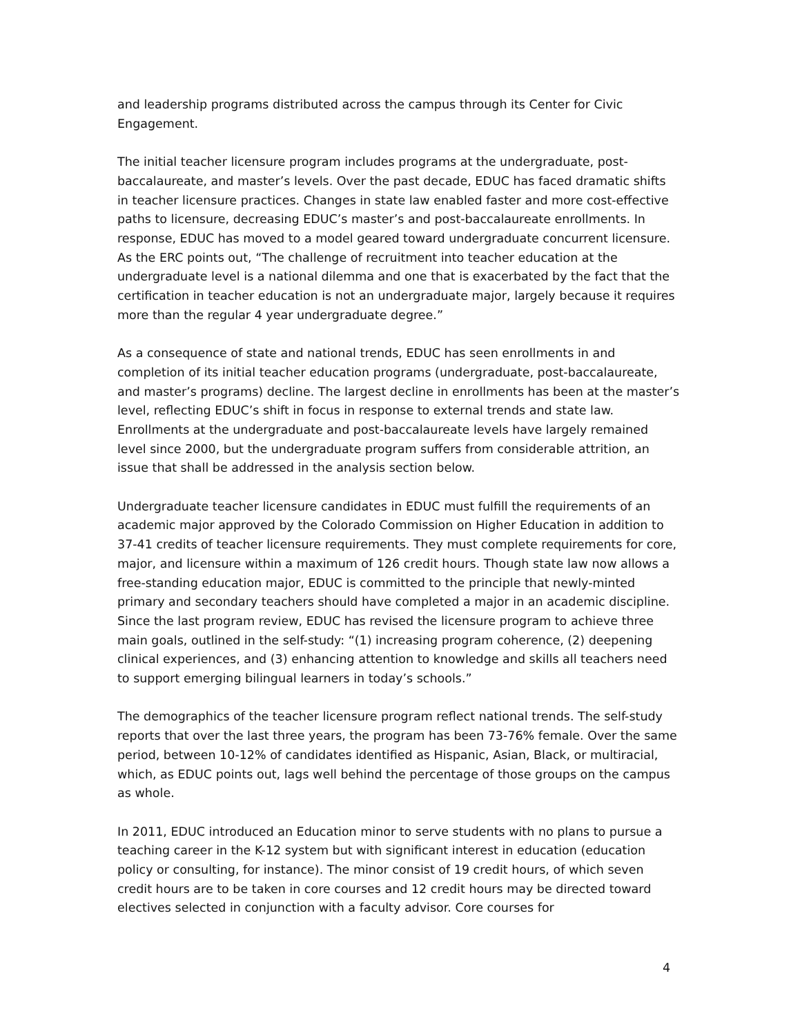and leadership programs distributed across the campus through its Center for Civic Engagement.
The initial teacher licensure program includes programs at the undergraduate, post-baccalaureate, and master’s levels. Over the past decade, EDUC has faced dramatic shifts in teacher licensure practices. Changes in state law enabled faster and more cost-effective paths to licensure, decreasing EDUC’s master’s and post-baccalaureate enrollments. In response, EDUC has moved to a model geared toward undergraduate concurrent licensure. As the ERC points out, “The challenge of recruitment into teacher education at the undergraduate level is a national dilemma and one that is exacerbated by the fact that the certification in teacher education is not an undergraduate major, largely because it requires more than the regular 4 year undergraduate degree.”
As a consequence of state and national trends, EDUC has seen enrollments in and completion of its initial teacher education programs (undergraduate, post-baccalaureate, and master’s programs) decline. The largest decline in enrollments has been at the master’s level, reflecting EDUC’s shift in focus in response to external trends and state law. Enrollments at the undergraduate and post-baccalaureate levels have largely remained level since 2000, but the undergraduate program suffers from considerable attrition, an issue that shall be addressed in the analysis section below.
Undergraduate teacher licensure candidates in EDUC must fulfill the requirements of an academic major approved by the Colorado Commission on Higher Education in addition to 37-41 credits of teacher licensure requirements. They must complete requirements for core, major, and licensure within a maximum of 126 credit hours. Though state law now allows a free-standing education major, EDUC is committed to the principle that newly-minted primary and secondary teachers should have completed a major in an academic discipline. Since the last program review, EDUC has revised the licensure program to achieve three main goals, outlined in the self-study: “(1) increasing program coherence, (2) deepening clinical experiences, and (3) enhancing attention to knowledge and skills all teachers need to support emerging bilingual learners in today’s schools.”
The demographics of the teacher licensure program reflect national trends. The self-study reports that over the last three years, the program has been 73-76% female. Over the same period, between 10-12% of candidates identified as Hispanic, Asian, Black, or multiracial, which, as EDUC points out, lags well behind the percentage of those groups on the campus as whole.
In 2011, EDUC introduced an Education minor to serve students with no plans to pursue a teaching career in the K-12 system but with significant interest in education (education policy or consulting, for instance). The minor consist of 19 credit hours, of which seven credit hours are to be taken in core courses and 12 credit hours may be directed toward electives selected in conjunction with a faculty advisor. Core courses for
4